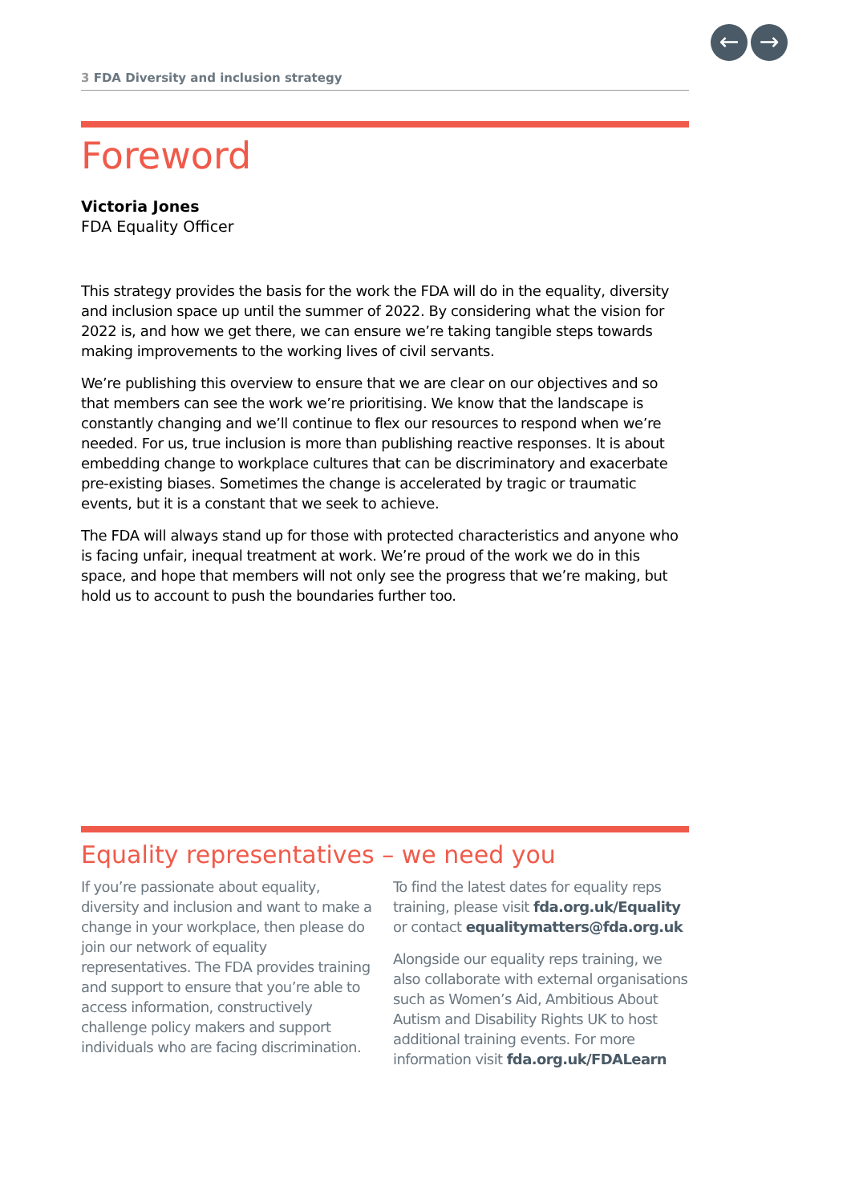← →
3 FDA Diversity and inclusion strategy
Foreword
Victoria Jones
FDA Equality Officer
This strategy provides the basis for the work the FDA will do in the equality, diversity and inclusion space up until the summer of 2022. By considering what the vision for 2022 is, and how we get there, we can ensure we’re taking tangible steps towards making improvements to the working lives of civil servants.
We’re publishing this overview to ensure that we are clear on our objectives and so that members can see the work we’re prioritising. We know that the landscape is constantly changing and we’ll continue to flex our resources to respond when we’re needed. For us, true inclusion is more than publishing reactive responses. It is about embedding change to workplace cultures that can be discriminatory and exacerbate pre-existing biases. Sometimes the change is accelerated by tragic or traumatic events, but it is a constant that we seek to achieve.
The FDA will always stand up for those with protected characteristics and anyone who is facing unfair, inequal treatment at work. We’re proud of the work we do in this space, and hope that members will not only see the progress that we’re making, but hold us to account to push the boundaries further too.
Equality representatives – we need you
If you’re passionate about equality, diversity and inclusion and want to make a change in your workplace, then please do join our network of equality representatives. The FDA provides training and support to ensure that you’re able to access information, constructively challenge policy makers and support individuals who are facing discrimination.
To find the latest dates for equality reps training, please visit fda.org.uk/Equality or contact equalitymatters@fda.org.uk
Alongside our equality reps training, we also collaborate with external organisations such as Women’s Aid, Ambitious About Autism and Disability Rights UK to host additional training events. For more information visit fda.org.uk/FDALearn